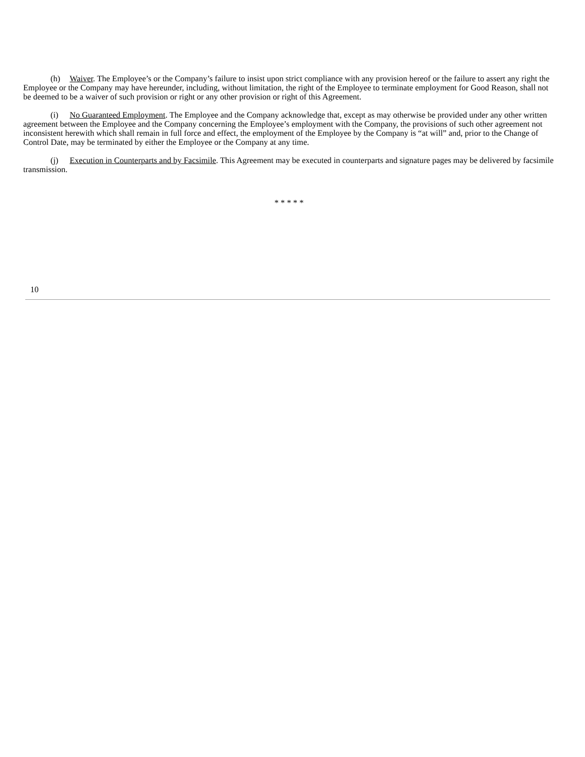(h) Waiver. The Employee’s or the Company’s failure to insist upon strict compliance with any provision hereof or the failure to assert any right the Employee or the Company may have hereunder, including, without limitation, the right of the Employee to terminate employment for Good Reason, shall not be deemed to be a waiver of such provision or right or any other provision or right of this Agreement.
(i) No Guaranteed Employment. The Employee and the Company acknowledge that, except as may otherwise be provided under any other written agreement between the Employee and the Company concerning the Employee’s employment with the Company, the provisions of such other agreement not inconsistent herewith which shall remain in full force and effect, the employment of the Employee by the Company is “at will” and, prior to the Change of Control Date, may be terminated by either the Employee or the Company at any time.
(j) Execution in Counterparts and by Facsimile. This Agreement may be executed in counterparts and signature pages may be delivered by facsimile transmission.
* * * * *
10